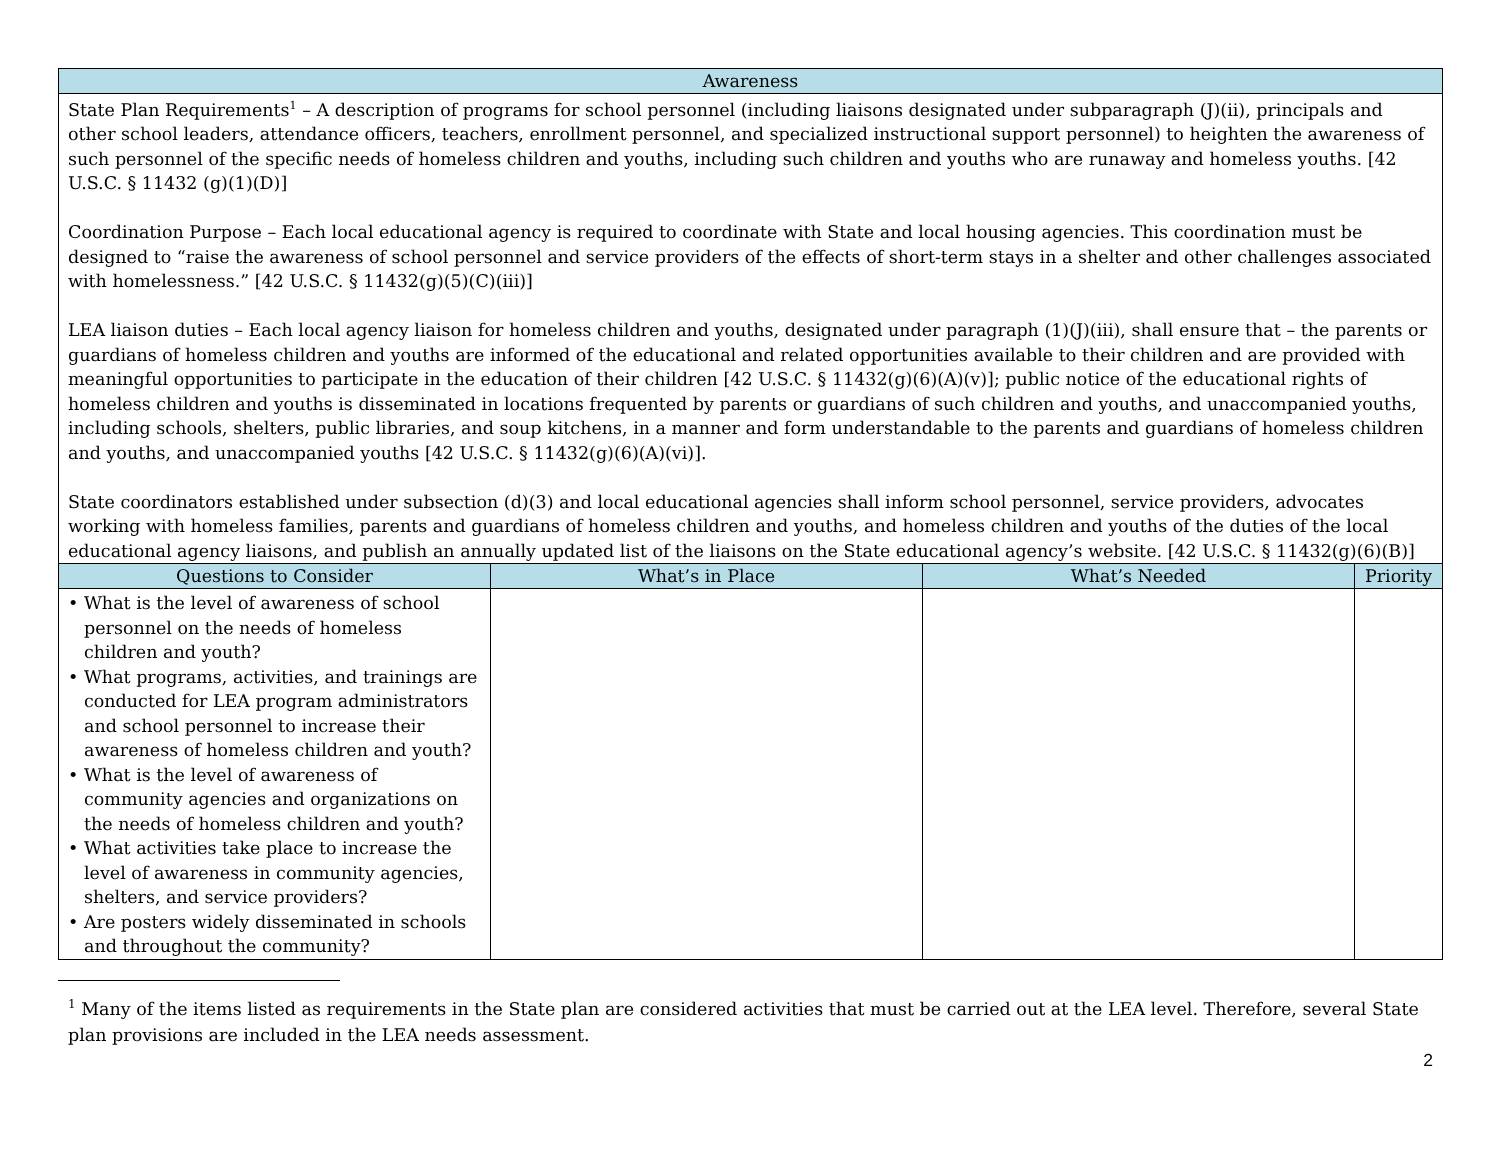| Awareness | | | |
| --- | --- | --- | --- |
| State Plan Requirements<sup>1</sup> – A description of programs for school personnel (including liaisons designated under subparagraph (J)(ii), principals and other school leaders, attendance officers, teachers, enrollment personnel, and specialized instructional support personnel) to heighten the awareness of such personnel of the specific needs of homeless children and youths, including such children and youths who are runaway and homeless youths. [42 U.S.C. § 11432 (g)(1)(D)] Coordination Purpose – Each local educational agency is required to coordinate with State and local housing agencies. This coordination must be designed to “raise the awareness of school personnel and service providers of the effects of short-term stays in a shelter and other challenges associated with homelessness.” [42 U.S.C. § 11432(g)(5)(C)(iii)] LEA liaison duties – Each local agency liaison for homeless children and youths, designated under paragraph (1)(J)(iii), shall ensure that – the parents or guardians of homeless children and youths are informed of the educational and related opportunities available to their children and are provided with meaningful opportunities to participate in the education of their children [42 U.S.C. § 11432(g)(6)(A)(v)]; public notice of the educational rights of homeless children and youths is disseminated in locations frequented by parents or guardians of such children and youths, and unaccompanied youths, including schools, shelters, public libraries, and soup kitchens, in a manner and form understandable to the parents and guardians of homeless children and youths, and unaccompanied youths [42 U.S.C. § 11432(g)(6)(A)(vi)]. State coordinators established under subsection (d)(3) and local educational agencies shall inform school personnel, service providers, advocates working with homeless families, parents and guardians of homeless children and youths, and homeless children and youths of the duties of the local educational agency liaisons, and publish an annually updated list of the liaisons on the State educational agency’s website. [42 U.S.C. § 11432(g)(6)(B)] | | | |
| Questions to Consider | What’s in Place | What’s Needed | Priority |
| • What is the level of awareness of school personnel on the needs of homeless children and youth? • What programs, activities, and trainings are conducted for LEA program administrators and school personnel to increase their awareness of homeless children and youth? • What is the level of awareness of community agencies and organizations on the needs of homeless children and youth? • What activities take place to increase the level of awareness in community agencies, shelters, and service providers? • Are posters widely disseminated in schools and throughout the community? | | | |
<sup>1</sup> Many of the items listed as requirements in the State plan are considered activities that must be carried out at the LEA level. Therefore, several State plan provisions are included in the LEA needs assessment.
2